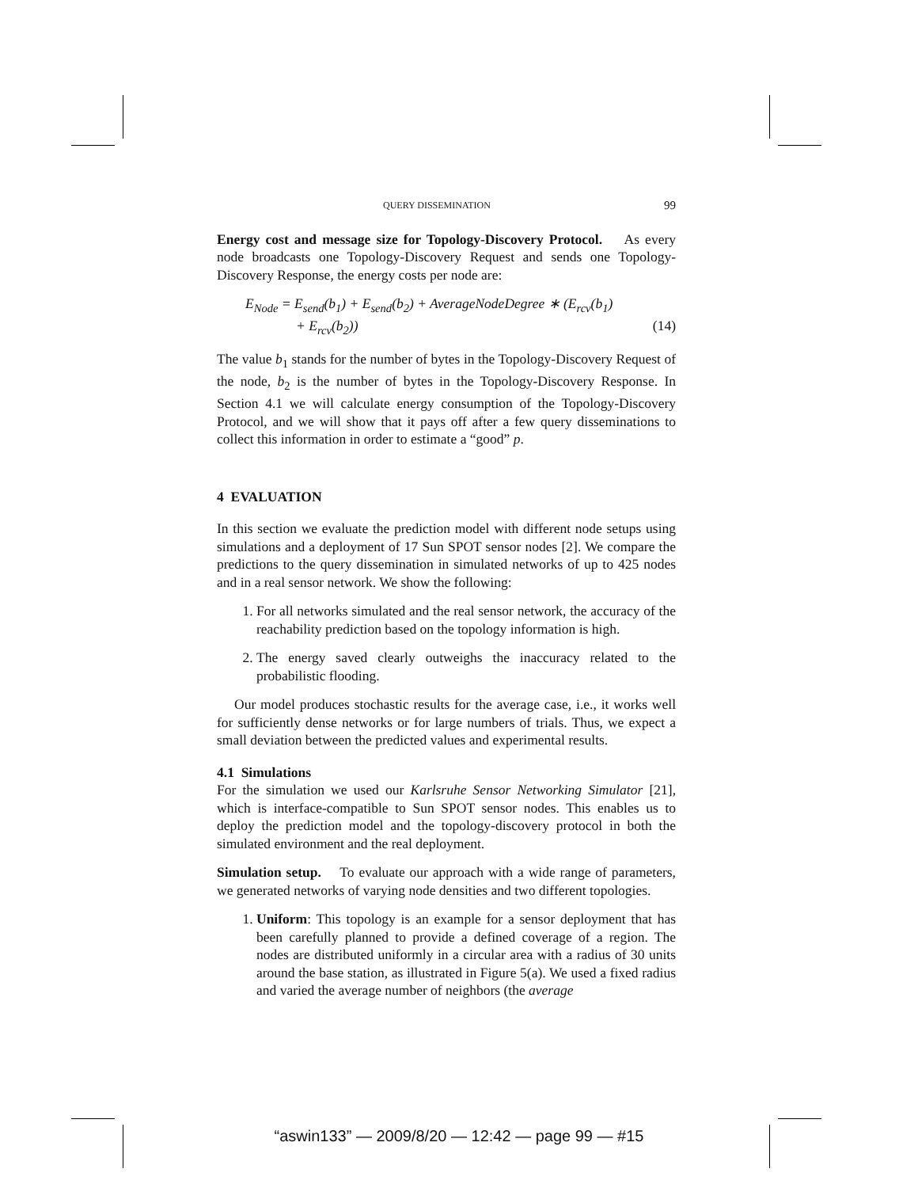QUERY DISSEMINATION 99
Energy cost and message size for Topology-Discovery Protocol. As every node broadcasts one Topology-Discovery Request and sends one Topology-Discovery Response, the energy costs per node are:
E<sub>Node</sub> = E<sub>send</sub>(b<sub>1</sub>) + E<sub>send</sub>(b<sub>2</sub>) + AverageNodeDegree ∗ (E<sub>rcv</sub>(b<sub>1</sub>)
+ E<sub>rcv</sub>(b<sub>2</sub>)) (14)
The value b<sub>1</sub> stands for the number of bytes in the Topology-Discovery Request of the node, b<sub>2</sub> is the number of bytes in the Topology-Discovery Response. In Section 4.1 we will calculate energy consumption of the Topology-Discovery Protocol, and we will show that it pays off after a few query disseminations to collect this information in order to estimate a “good” p.
4 EVALUATION
In this section we evaluate the prediction model with different node setups using simulations and a deployment of 17 Sun SPOT sensor nodes [2]. We compare the predictions to the query dissemination in simulated networks of up to 425 nodes and in a real sensor network. We show the following:
1. For all networks simulated and the real sensor network, the accuracy of the reachability prediction based on the topology information is high.
2. The energy saved clearly outweighs the inaccuracy related to the probabilistic flooding.
Our model produces stochastic results for the average case, i.e., it works well for sufficiently dense networks or for large numbers of trials. Thus, we expect a small deviation between the predicted values and experimental results.
4.1 Simulations
For the simulation we used our Karlsruhe Sensor Networking Simulator [21], which is interface-compatible to Sun SPOT sensor nodes. This enables us to deploy the prediction model and the topology-discovery protocol in both the simulated environment and the real deployment.
Simulation setup. To evaluate our approach with a wide range of parameters, we generated networks of varying node densities and two different topologies.
1. Uniform: This topology is an example for a sensor deployment that has been carefully planned to provide a defined coverage of a region. The nodes are distributed uniformly in a circular area with a radius of 30 units around the base station, as illustrated in Figure 5(a). We used a fixed radius and varied the average number of neighbors (the average
“aswin133” — 2009/8/20 — 12:42 — page 99 — #15